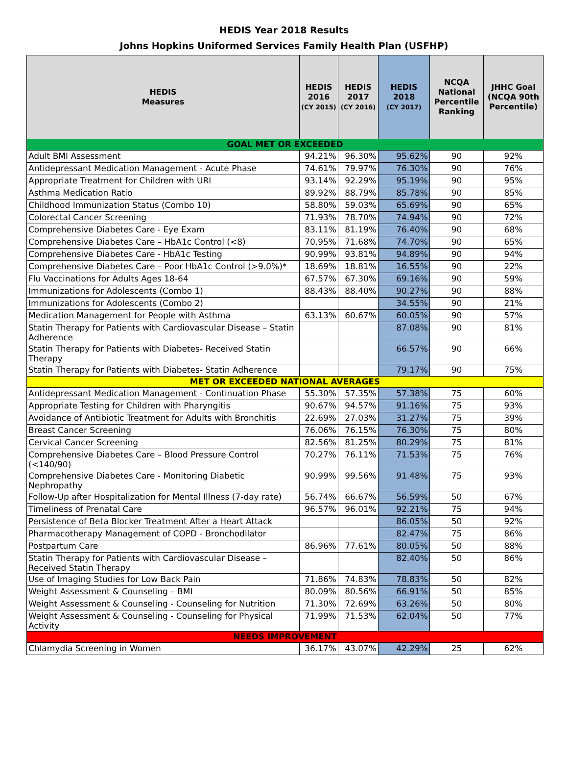HEDIS Year 2018 Results
Johns Hopkins Uniformed Services Family Health Plan (USFHP)
| HEDIS Measures | HEDIS 2016 (CY 2015) | HEDIS 2017 (CY 2016) | HEDIS 2018 (CY 2017) | NCQA National Percentile Ranking | JHHC Goal (NCQA 90th Percentile) |
| --- | --- | --- | --- | --- | --- |
| GOAL MET OR EXCEEDED | | | | | |
| Adult BMI Assessment | 94.21% | 96.30% | 95.62% | 90 | 92% |
| Antidepressant Medication Management - Acute Phase | 74.61% | 79.97% | 76.30% | 90 | 76% |
| Appropriate Treatment for Children with URI | 93.14% | 92.29% | 95.19% | 90 | 95% |
| Asthma Medication Ratio | 89.92% | 88.79% | 85.78% | 90 | 85% |
| Childhood Immunization Status (Combo 10) | 58.80% | 59.03% | 65.69% | 90 | 65% |
| Colorectal Cancer Screening | 71.93% | 78.70% | 74.94% | 90 | 72% |
| Comprehensive Diabetes Care - Eye Exam | 83.11% | 81.19% | 76.40% | 90 | 68% |
| Comprehensive Diabetes Care – HbA1c Control (<8) | 70.95% | 71.68% | 74.70% | 90 | 65% |
| Comprehensive Diabetes Care - HbA1c Testing | 90.99% | 93.81% | 94.89% | 90 | 94% |
| Comprehensive Diabetes Care – Poor HbA1c Control (>9.0%)* | 18.69% | 18.81% | 16.55% | 90 | 22% |
| Flu Vaccinations for Adults Ages 18-64 | 67.57% | 67.30% | 69.16% | 90 | 59% |
| Immunizations for Adolescents (Combo 1) | 88.43% | 88.40% | 90.27% | 90 | 88% |
| Immunizations for Adolescents (Combo 2) | | | 34.55% | 90 | 21% |
| Medication Management for People with Asthma | 63.13% | 60.67% | 60.05% | 90 | 57% |
| Statin Therapy for Patients with Cardiovascular Disease – Statin Adherence | | | 87.08% | 90 | 81% |
| Statin Therapy for Patients with Diabetes- Received Statin Therapy | | | 66.57% | 90 | 66% |
| Statin Therapy for Patients with Diabetes- Statin Adherence | | | 79.17% | 90 | 75% |
| MET OR EXCEEDED NATIONAL AVERAGES | | | | | |
| Antidepressant Medication Management - Continuation Phase | 55.30% | 57.35% | 57.38% | 75 | 60% |
| Appropriate Testing for Children with Pharyngitis | 90.67% | 94.57% | 91.16% | 75 | 93% |
| Avoidance of Antibiotic Treatment for Adults with Bronchitis | 22.69% | 27.03% | 31.27% | 75 | 39% |
| Breast Cancer Screening | 76.06% | 76.15% | 76.30% | 75 | 80% |
| Cervical Cancer Screening | 82.56% | 81.25% | 80.29% | 75 | 81% |
| Comprehensive Diabetes Care – Blood Pressure Control (<140/90) | 70.27% | 76.11% | 71.53% | 75 | 76% |
| Comprehensive Diabetes Care - Monitoring Diabetic Nephropathy | 90.99% | 99.56% | 91.48% | 75 | 93% |
| Follow-Up after Hospitalization for Mental Illness (7-day rate) | 56.74% | 66.67% | 56.59% | 50 | 67% |
| Timeliness of Prenatal Care | 96.57% | 96.01% | 92.21% | 75 | 94% |
| Persistence of Beta Blocker Treatment After a Heart Attack | | | 86.05% | 50 | 92% |
| Pharmacotherapy Management of COPD - Bronchodilator | | | 82.47% | 75 | 86% |
| Postpartum Care | 86.96% | 77.61% | 80.05% | 50 | 88% |
| Statin Therapy for Patients with Cardiovascular Disease – Received Statin Therapy | | | 82.40% | 50 | 86% |
| Use of Imaging Studies for Low Back Pain | 71.86% | 74.83% | 78.83% | 50 | 82% |
| Weight Assessment & Counseling – BMI | 80.09% | 80.56% | 66.91% | 50 | 85% |
| Weight Assessment & Counseling - Counseling for Nutrition | 71.30% | 72.69% | 63.26% | 50 | 80% |
| Weight Assessment & Counseling - Counseling for Physical Activity | 71.99% | 71.53% | 62.04% | 50 | 77% |
| NEEDS IMPROVEMENT | | | | | |
| Chlamydia Screening in Women | 36.17% | 43.07% | 42.29% | 25 | 62% |